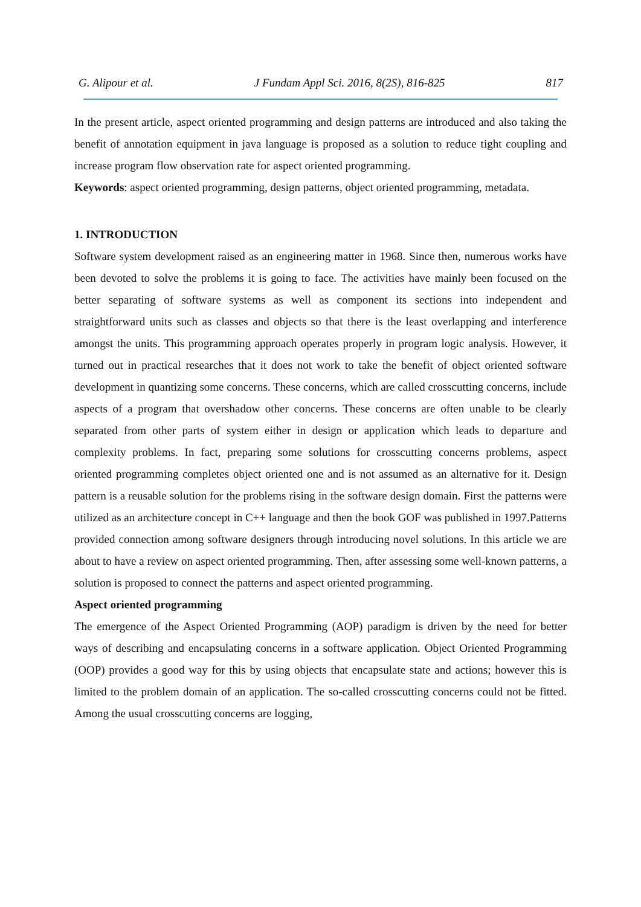G. Alipour et al. J Fundam Appl Sci. 2016, 8(2S), 816-825 817
In the present article, aspect oriented programming and design patterns are introduced and also taking the benefit of annotation equipment in java language is proposed as a solution to reduce tight coupling and increase program flow observation rate for aspect oriented programming.
Keywords: aspect oriented programming, design patterns, object oriented programming, metadata.
1. INTRODUCTION
Software system development raised as an engineering matter in 1968. Since then, numerous works have been devoted to solve the problems it is going to face. The activities have mainly been focused on the better separating of software systems as well as component its sections into independent and straightforward units such as classes and objects so that there is the least overlapping and interference amongst the units. This programming approach operates properly in program logic analysis. However, it turned out in practical researches that it does not work to take the benefit of object oriented software development in quantizing some concerns. These concerns, which are called crosscutting concerns, include aspects of a program that overshadow other concerns. These concerns are often unable to be clearly separated from other parts of system either in design or application which leads to departure and complexity problems. In fact, preparing some solutions for crosscutting concerns problems, aspect oriented programming completes object oriented one and is not assumed as an alternative for it. Design pattern is a reusable solution for the problems rising in the software design domain. First the patterns were utilized as an architecture concept in C++ language and then the book GOF was published in 1997.Patterns provided connection among software designers through introducing novel solutions. In this article we are about to have a review on aspect oriented programming. Then, after assessing some well-known patterns, a solution is proposed to connect the patterns and aspect oriented programming.
Aspect oriented programming
The emergence of the Aspect Oriented Programming (AOP) paradigm is driven by the need for better ways of describing and encapsulating concerns in a software application. Object Oriented Programming (OOP) provides a good way for this by using objects that encapsulate state and actions; however this is limited to the problem domain of an application. The so-called crosscutting concerns could not be fitted. Among the usual crosscutting concerns are logging,